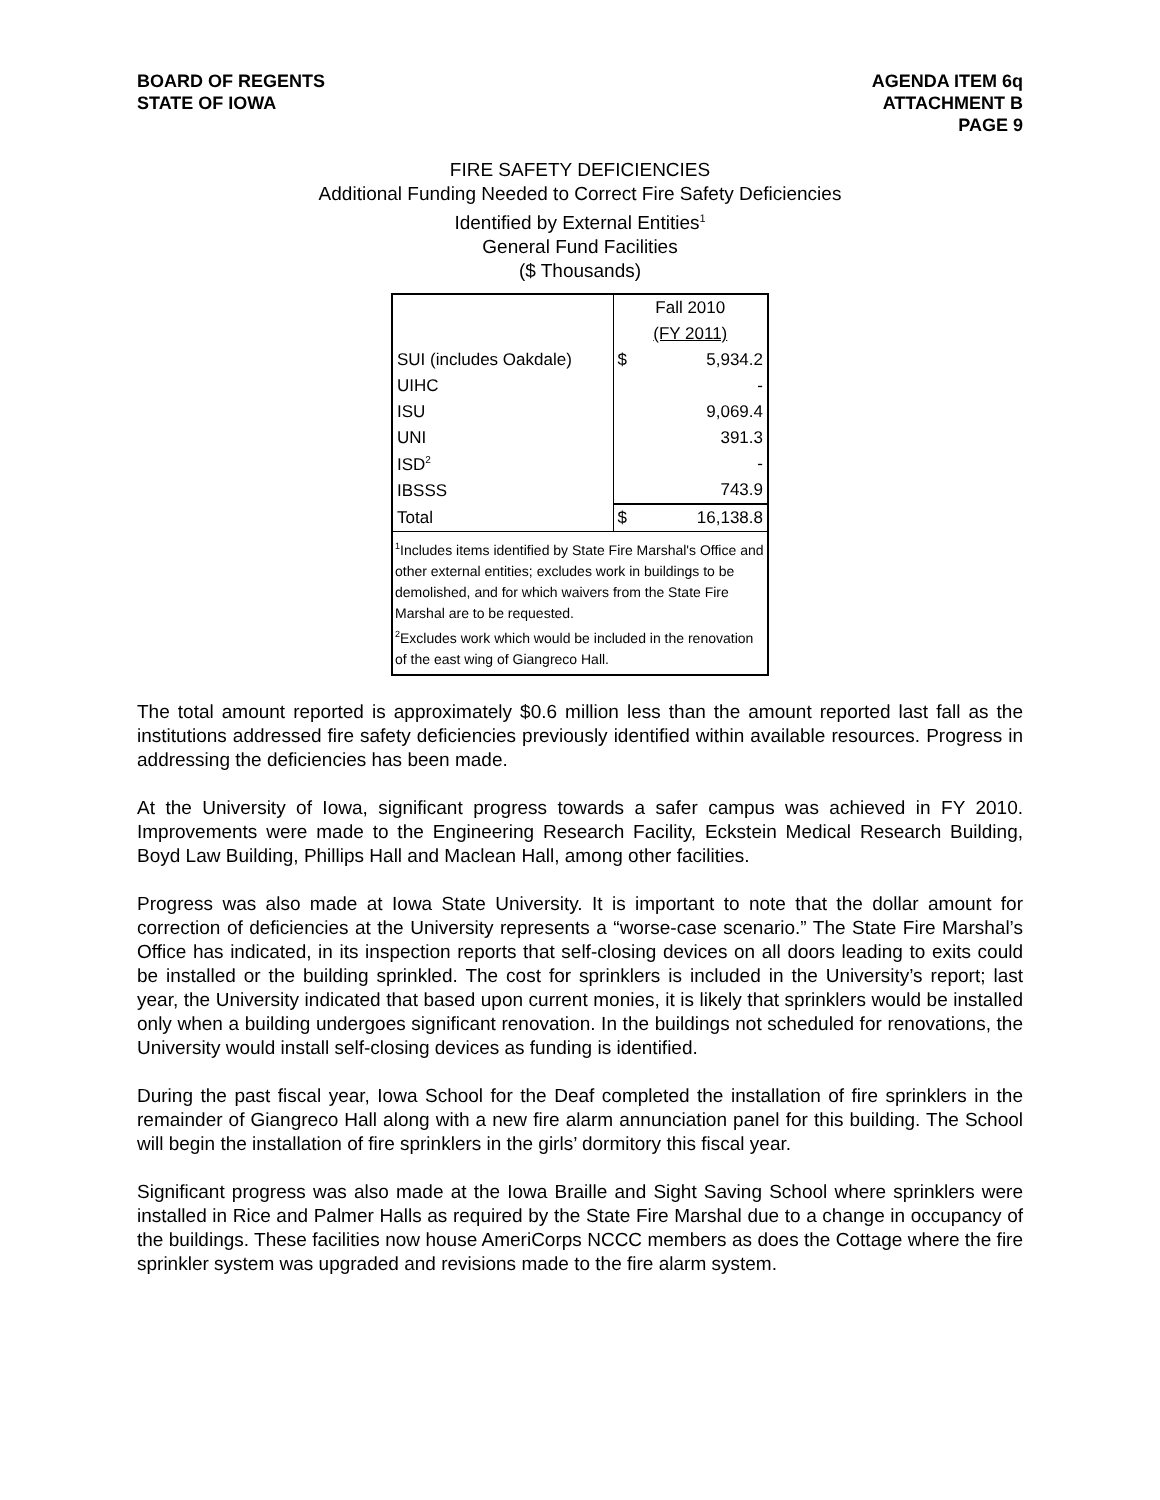BOARD OF REGENTS
STATE OF IOWA
AGENDA ITEM 6q
ATTACHMENT B
PAGE 9
FIRE SAFETY DEFICIENCIES
Additional Funding Needed to Correct Fire Safety Deficiencies
Identified by External Entities<sup>1</sup>
General Fund Facilities
($ Thousands)
| | Fall 2010 | |
| | (FY 2011) | |
| SUI (includes Oakdale) | $ | 5,934.2 |
| UIHC | | - |
| ISU | | 9,069.4 |
| UNI | | 391.3 |
| ISD<sup>2</sup> | | - |
| IBSSS | | 743.9 |
| Total | $ | 16,138.8 |
| <sup>1</sup> Includes items identified by State Fire Marshal's Office and other external entities; excludes work in buildings to be demolished, and for which waivers from the State Fire Marshal are to be requested. <sup>2</sup> Excludes work which would be included in the renovation of the east wing of Giangreco Hall. | | |
The total amount reported is approximately $0.6 million less than the amount reported last fall as the institutions addressed fire safety deficiencies previously identified within available resources. Progress in addressing the deficiencies has been made.
At the University of Iowa, significant progress towards a safer campus was achieved in FY 2010. Improvements were made to the Engineering Research Facility, Eckstein Medical Research Building, Boyd Law Building, Phillips Hall and Maclean Hall, among other facilities.
Progress was also made at Iowa State University. It is important to note that the dollar amount for correction of deficiencies at the University represents a “worse-case scenario.” The State Fire Marshal’s Office has indicated, in its inspection reports that self-closing devices on all doors leading to exits could be installed or the building sprinkled. The cost for sprinklers is included in the University’s report; last year, the University indicated that based upon current monies, it is likely that sprinklers would be installed only when a building undergoes significant renovation. In the buildings not scheduled for renovations, the University would install self-closing devices as funding is identified.
During the past fiscal year, Iowa School for the Deaf completed the installation of fire sprinklers in the remainder of Giangreco Hall along with a new fire alarm annunciation panel for this building. The School will begin the installation of fire sprinklers in the girls’ dormitory this fiscal year.
Significant progress was also made at the Iowa Braille and Sight Saving School where sprinklers were installed in Rice and Palmer Halls as required by the State Fire Marshal due to a change in occupancy of the buildings. These facilities now house AmeriCorps NCCC members as does the Cottage where the fire sprinkler system was upgraded and revisions made to the fire alarm system.